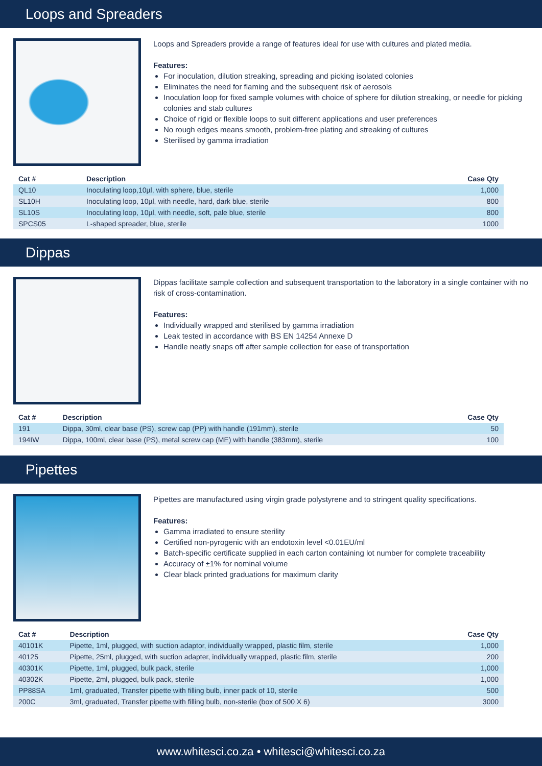Loops and Spreaders
Loops and Spreaders provide a range of features ideal for use with cultures and plated media.
Features:
For inoculation, dilution streaking, spreading and picking isolated colonies
Eliminates the need for flaming and the subsequent risk of aerosols
Inoculation loop for fixed sample volumes with choice of sphere for dilution streaking, or needle for picking colonies and stab cultures
Choice of rigid or flexible loops to suit different applications and user preferences
No rough edges means smooth, problem-free plating and streaking of cultures
Sterilised by gamma irradiation
| Cat # | Description | Case Qty |
| --- | --- | --- |
| QL10 | Inoculating loop,10µl, with sphere, blue, sterile | 1,000 |
| SL10H | Inoculating loop, 10µl, with needle, hard, dark blue, sterile | 800 |
| SL10S | Inoculating loop, 10µl, with needle, soft, pale blue, sterile | 800 |
| SPCS05 | L-shaped spreader, blue, sterile | 1000 |
Dippas
Dippas facilitate sample collection and subsequent transportation to the laboratory in a single container with no risk of cross-contamination.
Features:
Individually wrapped and sterilised by gamma irradiation
Leak tested in accordance with BS EN 14254 Annexe D
Handle neatly snaps off after sample collection for ease of transportation
| Cat # | Description | Case Qty |
| --- | --- | --- |
| 191 | Dippa, 30ml, clear base (PS), screw cap (PP) with handle (191mm), sterile | 50 |
| 194IW | Dippa, 100ml, clear base (PS), metal screw cap (ME) with handle (383mm), sterile | 100 |
Pipettes
Pipettes are manufactured using virgin grade polystyrene and to stringent quality specifications.
Features:
Gamma irradiated to ensure sterility
Certified non-pyrogenic with an endotoxin level <0.01EU/ml
Batch-specific certificate supplied in each carton containing lot number for complete traceability
Accuracy of ±1% for nominal volume
Clear black printed graduations for maximum clarity
| Cat # | Description | Case Qty |
| --- | --- | --- |
| 40101K | Pipette, 1ml, plugged, with suction adaptor, individually wrapped, plastic film, sterile | 1,000 |
| 40125 | Pipette, 25ml, plugged, with suction adapter, individually wrapped, plastic film, sterile | 200 |
| 40301K | Pipette, 1ml, plugged, bulk pack, sterile | 1,000 |
| 40302K | Pipette, 2ml, plugged, bulk pack, sterile | 1,000 |
| PP88SA | 1ml, graduated, Transfer pipette with filling bulb, inner pack of 10, sterile | 500 |
| 200C | 3ml, graduated, Transfer pipette with filling bulb, non-sterile (box of 500 X 6) | 3000 |
www.whitesci.co.za • whitesci@whitesci.co.za